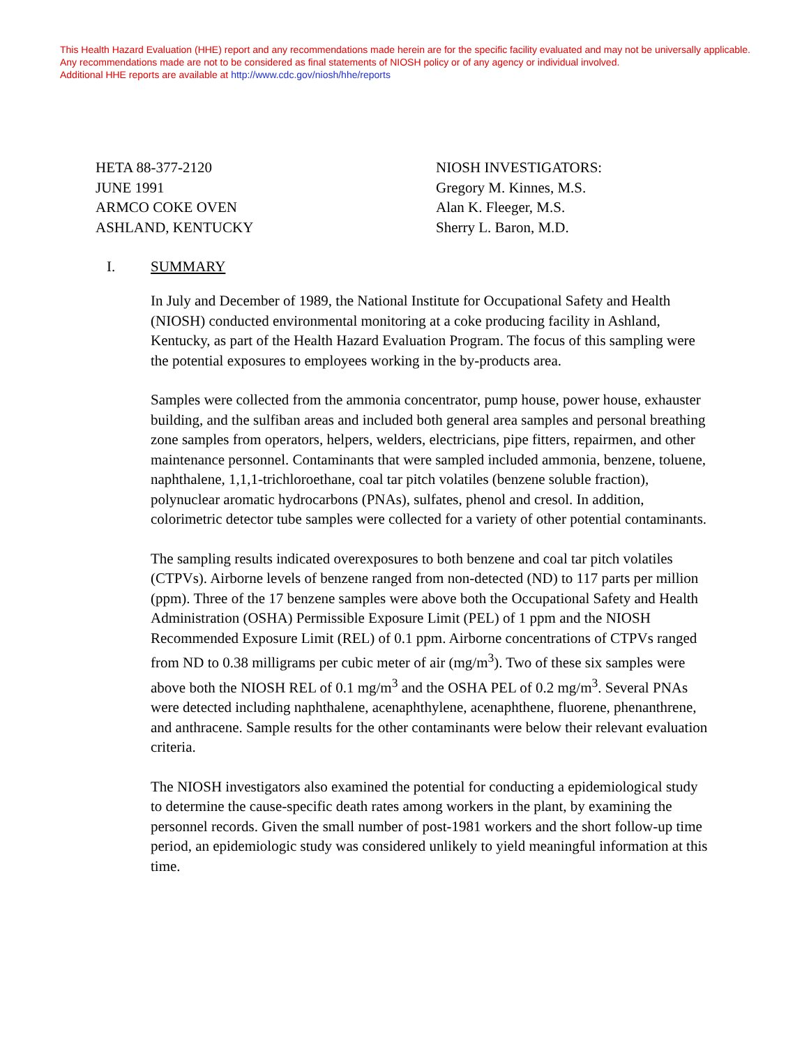This Health Hazard Evaluation (HHE) report and any recommendations made herein are for the specific facility evaluated and may not be universally applicable. Any recommendations made are not to be considered as final statements of NIOSH policy or of any agency or individual involved.
Additional HHE reports are available at http://www.cdc.gov/niosh/hhe/reports
HETA 88-377-2120
JUNE 1991
ARMCO COKE OVEN
ASHLAND, KENTUCKY
NIOSH INVESTIGATORS:
Gregory M. Kinnes, M.S.
Alan K. Fleeger, M.S.
Sherry L. Baron, M.D.
I. SUMMARY
In July and December of 1989, the National Institute for Occupational Safety and Health (NIOSH) conducted environmental monitoring at a coke producing facility in Ashland, Kentucky, as part of the Health Hazard Evaluation Program. The focus of this sampling were the potential exposures to employees working in the by-products area.
Samples were collected from the ammonia concentrator, pump house, power house, exhauster building, and the sulfiban areas and included both general area samples and personal breathing zone samples from operators, helpers, welders, electricians, pipe fitters, repairmen, and other maintenance personnel. Contaminants that were sampled included ammonia, benzene, toluene, naphthalene, 1,1,1-trichloroethane, coal tar pitch volatiles (benzene soluble fraction), polynuclear aromatic hydrocarbons (PNAs), sulfates, phenol and cresol. In addition, colorimetric detector tube samples were collected for a variety of other potential contaminants.
The sampling results indicated overexposures to both benzene and coal tar pitch volatiles (CTPVs). Airborne levels of benzene ranged from non-detected (ND) to 117 parts per million (ppm). Three of the 17 benzene samples were above both the Occupational Safety and Health Administration (OSHA) Permissible Exposure Limit (PEL) of 1 ppm and the NIOSH Recommended Exposure Limit (REL) of 0.1 ppm. Airborne concentrations of CTPVs ranged from ND to 0.38 milligrams per cubic meter of air (mg/m<sup>3</sup>). Two of these six samples were above both the NIOSH REL of 0.1 mg/m<sup>3</sup> and the OSHA PEL of 0.2 mg/m<sup>3</sup>. Several PNAs were detected including naphthalene, acenaphthylene, acenaphthene, fluorene, phenanthrene, and anthracene. Sample results for the other contaminants were below their relevant evaluation criteria.
The NIOSH investigators also examined the potential for conducting a epidemiological study to determine the cause-specific death rates among workers in the plant, by examining the personnel records. Given the small number of post-1981 workers and the short follow-up time period, an epidemiologic study was considered unlikely to yield meaningful information at this time.